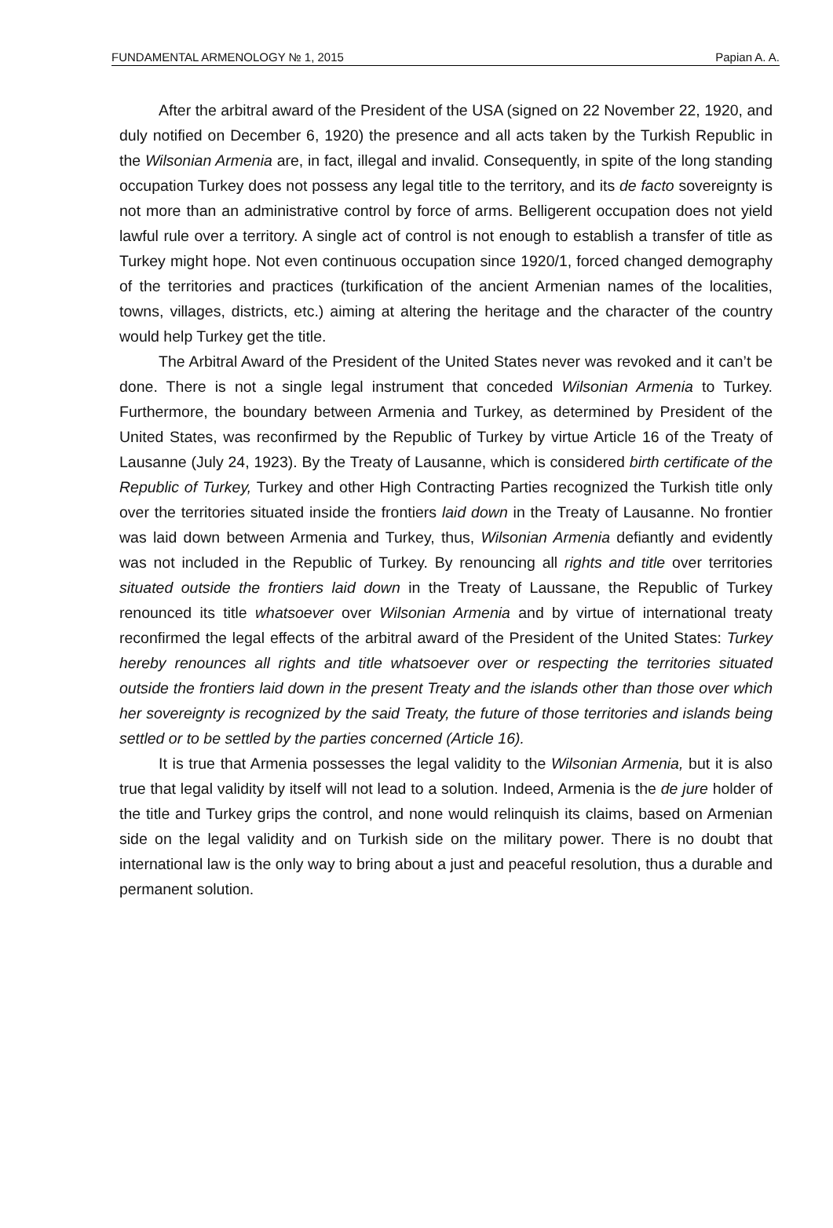FUNDAMENTAL ARMENOLOGY № 1, 2015 Papian A. A.
After the arbitral award of the President of the USA (signed on 22 November 22, 1920, and duly notified on December 6, 1920) the presence and all acts taken by the Turkish Republic in the Wilsonian Armenia are, in fact, illegal and invalid. Consequently, in spite of the long standing occupation Turkey does not possess any legal title to the territory, and its de facto sovereignty is not more than an administrative control by force of arms. Belligerent occupation does not yield lawful rule over a territory. A single act of control is not enough to establish a transfer of title as Turkey might hope. Not even continuous occupation since 1920/1, forced changed demography of the territories and practices (turkification of the ancient Armenian names of the localities, towns, villages, districts, etc.) aiming at altering the heritage and the character of the country would help Turkey get the title.
The Arbitral Award of the President of the United States never was revoked and it can’t be done. There is not a single legal instrument that conceded Wilsonian Armenia to Turkey. Furthermore, the boundary between Armenia and Turkey, as determined by President of the United States, was reconfirmed by the Republic of Turkey by virtue Article 16 of the Treaty of Lausanne (July 24, 1923). By the Treaty of Lausanne, which is considered birth certificate of the Republic of Turkey, Turkey and other High Contracting Parties recognized the Turkish title only over the territories situated inside the frontiers laid down in the Treaty of Lausanne. No frontier was laid down between Armenia and Turkey, thus, Wilsonian Armenia defiantly and evidently was not included in the Republic of Turkey. By renouncing all rights and title over territories situated outside the frontiers laid down in the Treaty of Laussane, the Republic of Turkey renounced its title whatsoever over Wilsonian Armenia and by virtue of international treaty reconfirmed the legal effects of the arbitral award of the President of the United States: Turkey hereby renounces all rights and title whatsoever over or respecting the territories situated outside the frontiers laid down in the present Treaty and the islands other than those over which her sovereignty is recognized by the said Treaty, the future of those territories and islands being settled or to be settled by the parties concerned (Article 16).
It is true that Armenia possesses the legal validity to the Wilsonian Armenia, but it is also true that legal validity by itself will not lead to a solution. Indeed, Armenia is the de jure holder of the title and Turkey grips the control, and none would relinquish its claims, based on Armenian side on the legal validity and on Turkish side on the military power. There is no doubt that international law is the only way to bring about a just and peaceful resolution, thus a durable and permanent solution.